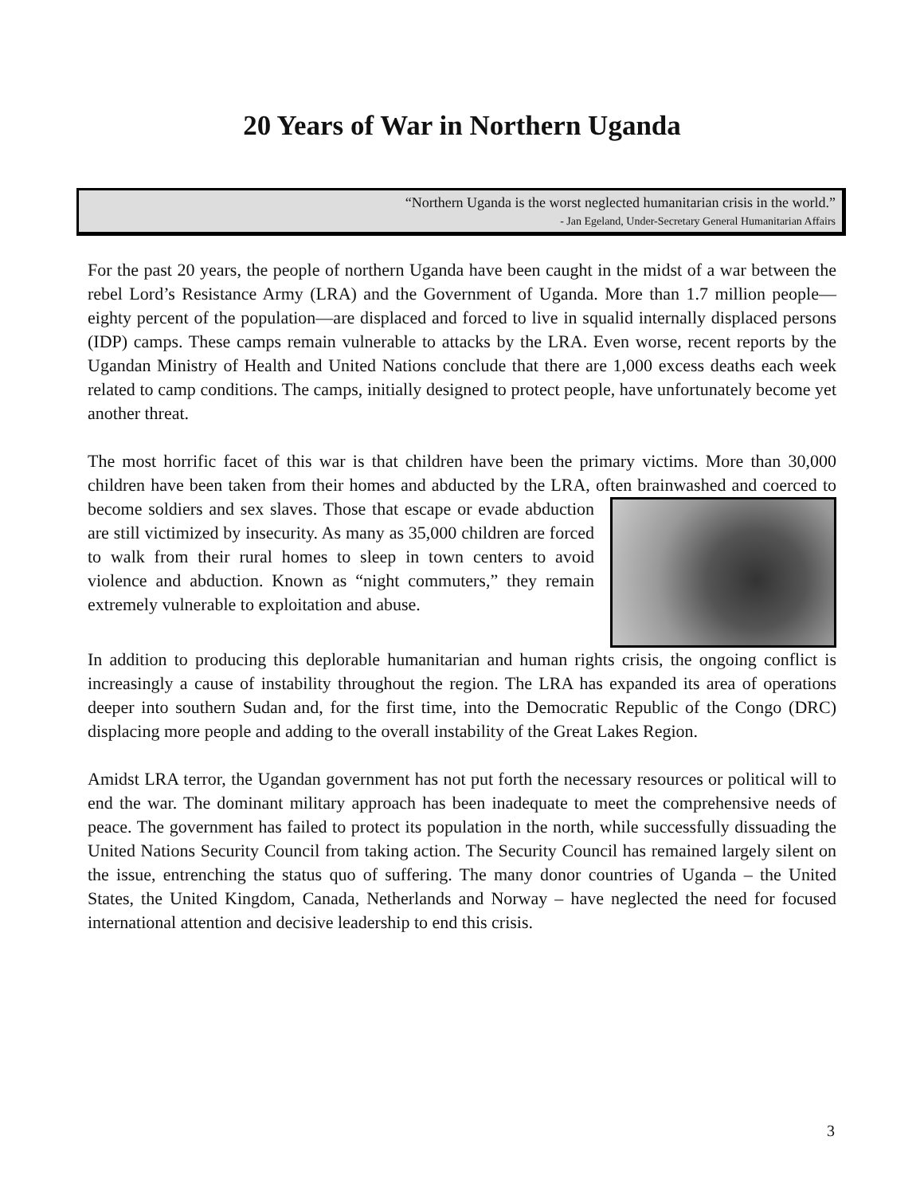20 Years of War in Northern Uganda
“Northern Uganda is the worst neglected humanitarian crisis in the world.”
- Jan Egeland, Under-Secretary General Humanitarian Affairs
For the past 20 years, the people of northern Uganda have been caught in the midst of a war between the rebel Lord’s Resistance Army (LRA) and the Government of Uganda. More than 1.7 million people—eighty percent of the population—are displaced and forced to live in squalid internally displaced persons (IDP) camps. These camps remain vulnerable to attacks by the LRA. Even worse, recent reports by the Ugandan Ministry of Health and United Nations conclude that there are 1,000 excess deaths each week related to camp conditions. The camps, initially designed to protect people, have unfortunately become yet another threat.
The most horrific facet of this war is that children have been the primary victims. More than 30,000 children have been taken from their homes and abducted by the LRA, often brainwashed and coerced to become soldiers and sex slaves. Those that escape or evade abduction are still victimized by insecurity. As many as 35,000 children are forced to walk from their rural homes to sleep in town centers to avoid violence and abduction. Known as “night commuters,” they remain extremely vulnerable to exploitation and abuse.
In addition to producing this deplorable humanitarian and human rights crisis, the ongoing conflict is increasingly a cause of instability throughout the region. The LRA has expanded its area of operations deeper into southern Sudan and, for the first time, into the Democratic Republic of the Congo (DRC) displacing more people and adding to the overall instability of the Great Lakes Region.
Amidst LRA terror, the Ugandan government has not put forth the necessary resources or political will to end the war. The dominant military approach has been inadequate to meet the comprehensive needs of peace. The government has failed to protect its population in the north, while successfully dissuading the United Nations Security Council from taking action. The Security Council has remained largely silent on the issue, entrenching the status quo of suffering. The many donor countries of Uganda – the United States, the United Kingdom, Canada, Netherlands and Norway – have neglected the need for focused international attention and decisive leadership to end this crisis.
3